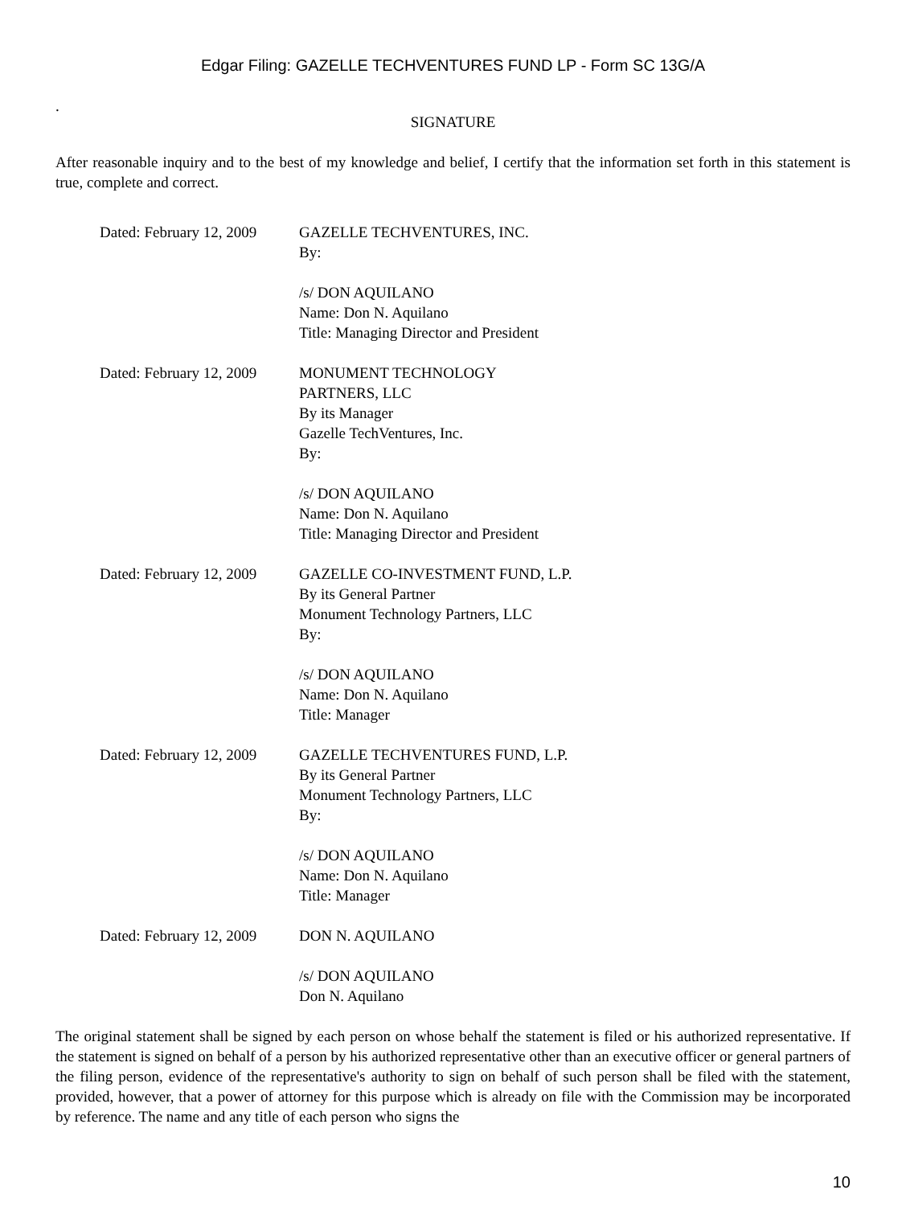Edgar Filing: GAZELLE TECHVENTURES FUND LP - Form SC 13G/A
.
SIGNATURE
After reasonable inquiry and to the best of my knowledge and belief, I certify that the information set forth in this statement is true, complete and correct.
Dated: February 12, 2009
GAZELLE TECHVENTURES, INC.
By:
/s/ DON AQUILANO
Name: Don N. Aquilano
Title: Managing Director and President
Dated: February 12, 2009
MONUMENT TECHNOLOGY
PARTNERS, LLC
By its Manager
Gazelle TechVentures, Inc.
By:
/s/ DON AQUILANO
Name: Don N. Aquilano
Title: Managing Director and President
Dated: February 12, 2009
GAZELLE CO-INVESTMENT FUND, L.P.
By its General Partner
Monument Technology Partners, LLC
By:
/s/ DON AQUILANO
Name: Don N. Aquilano
Title: Manager
Dated: February 12, 2009
GAZELLE TECHVENTURES FUND, L.P.
By its General Partner
Monument Technology Partners, LLC
By:
/s/ DON AQUILANO
Name: Don N. Aquilano
Title: Manager
Dated: February 12, 2009
DON N. AQUILANO
/s/ DON AQUILANO
Don N. Aquilano
The original statement shall be signed by each person on whose behalf the statement is filed or his authorized representative. If the statement is signed on behalf of a person by his authorized representative other than an executive officer or general partners of the filing person, evidence of the representative's authority to sign on behalf of such person shall be filed with the statement, provided, however, that a power of attorney for this purpose which is already on file with the Commission may be incorporated by reference. The name and any title of each person who signs the
10